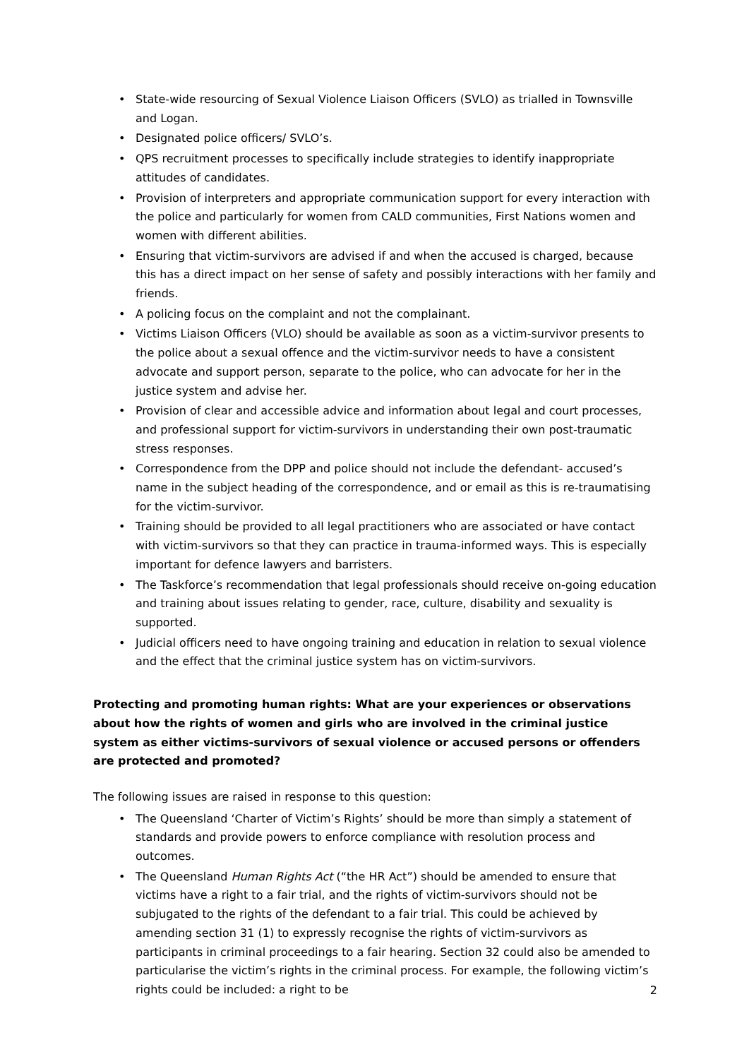• State-wide resourcing of Sexual Violence Liaison Officers (SVLO) as trialled in Townsville and Logan.
• Designated police officers/ SVLO’s.
• QPS recruitment processes to specifically include strategies to identify inappropriate attitudes of candidates.
• Provision of interpreters and appropriate communication support for every interaction with the police and particularly for women from CALD communities, First Nations women and women with different abilities.
• Ensuring that victim-survivors are advised if and when the accused is charged, because this has a direct impact on her sense of safety and possibly interactions with her family and friends.
• A policing focus on the complaint and not the complainant.
• Victims Liaison Officers (VLO) should be available as soon as a victim-survivor presents to the police about a sexual offence and the victim-survivor needs to have a consistent advocate and support person, separate to the police, who can advocate for her in the justice system and advise her.
• Provision of clear and accessible advice and information about legal and court processes, and professional support for victim-survivors in understanding their own post-traumatic stress responses.
• Correspondence from the DPP and police should not include the defendant- accused’s name in the subject heading of the correspondence, and or email as this is re-traumatising for the victim-survivor.
• Training should be provided to all legal practitioners who are associated or have contact with victim-survivors so that they can practice in trauma-informed ways. This is especially important for defence lawyers and barristers.
• The Taskforce’s recommendation that legal professionals should receive on-going education and training about issues relating to gender, race, culture, disability and sexuality is supported.
• Judicial officers need to have ongoing training and education in relation to sexual violence and the effect that the criminal justice system has on victim-survivors.
Protecting and promoting human rights: What are your experiences or observations about how the rights of women and girls who are involved in the criminal justice system as either victims-survivors of sexual violence or accused persons or offenders are protected and promoted?
The following issues are raised in response to this question:
• The Queensland ‘Charter of Victim’s Rights’ should be more than simply a statement of standards and provide powers to enforce compliance with resolution process and outcomes.
• The Queensland Human Rights Act (“the HR Act”) should be amended to ensure that victims have a right to a fair trial, and the rights of victim-survivors should not be subjugated to the rights of the defendant to a fair trial. This could be achieved by amending section 31 (1) to expressly recognise the rights of victim-survivors as participants in criminal proceedings to a fair hearing. Section 32 could also be amended to particularise the victim’s rights in the criminal process. For example, the following victim’s rights could be included: a right to be
2